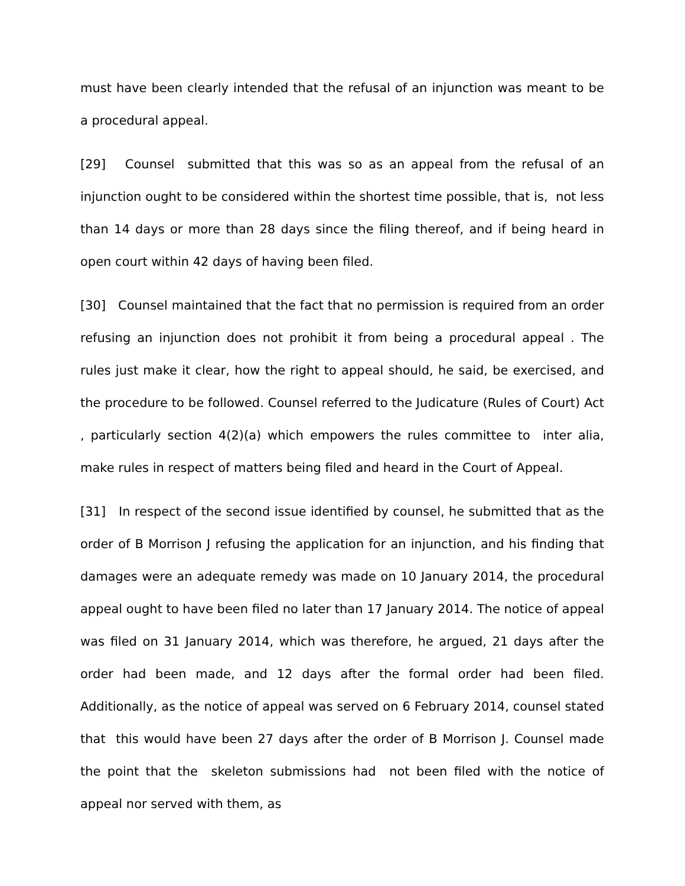must have been clearly intended that the refusal of an injunction was meant to be a procedural appeal.
[29] Counsel submitted that this was so as an appeal from the refusal of an injunction ought to be considered within the shortest time possible, that is, not less than 14 days or more than 28 days since the filing thereof, and if being heard in open court within 42 days of having been filed.
[30] Counsel maintained that the fact that no permission is required from an order refusing an injunction does not prohibit it from being a procedural appeal . The rules just make it clear, how the right to appeal should, he said, be exercised, and the procedure to be followed. Counsel referred to the Judicature (Rules of Court) Act , particularly section 4(2)(a) which empowers the rules committee to inter alia, make rules in respect of matters being filed and heard in the Court of Appeal.
[31] In respect of the second issue identified by counsel, he submitted that as the order of B Morrison J refusing the application for an injunction, and his finding that damages were an adequate remedy was made on 10 January 2014, the procedural appeal ought to have been filed no later than 17 January 2014. The notice of appeal was filed on 31 January 2014, which was therefore, he argued, 21 days after the order had been made, and 12 days after the formal order had been filed. Additionally, as the notice of appeal was served on 6 February 2014, counsel stated that this would have been 27 days after the order of B Morrison J. Counsel made the point that the skeleton submissions had not been filed with the notice of appeal nor served with them, as